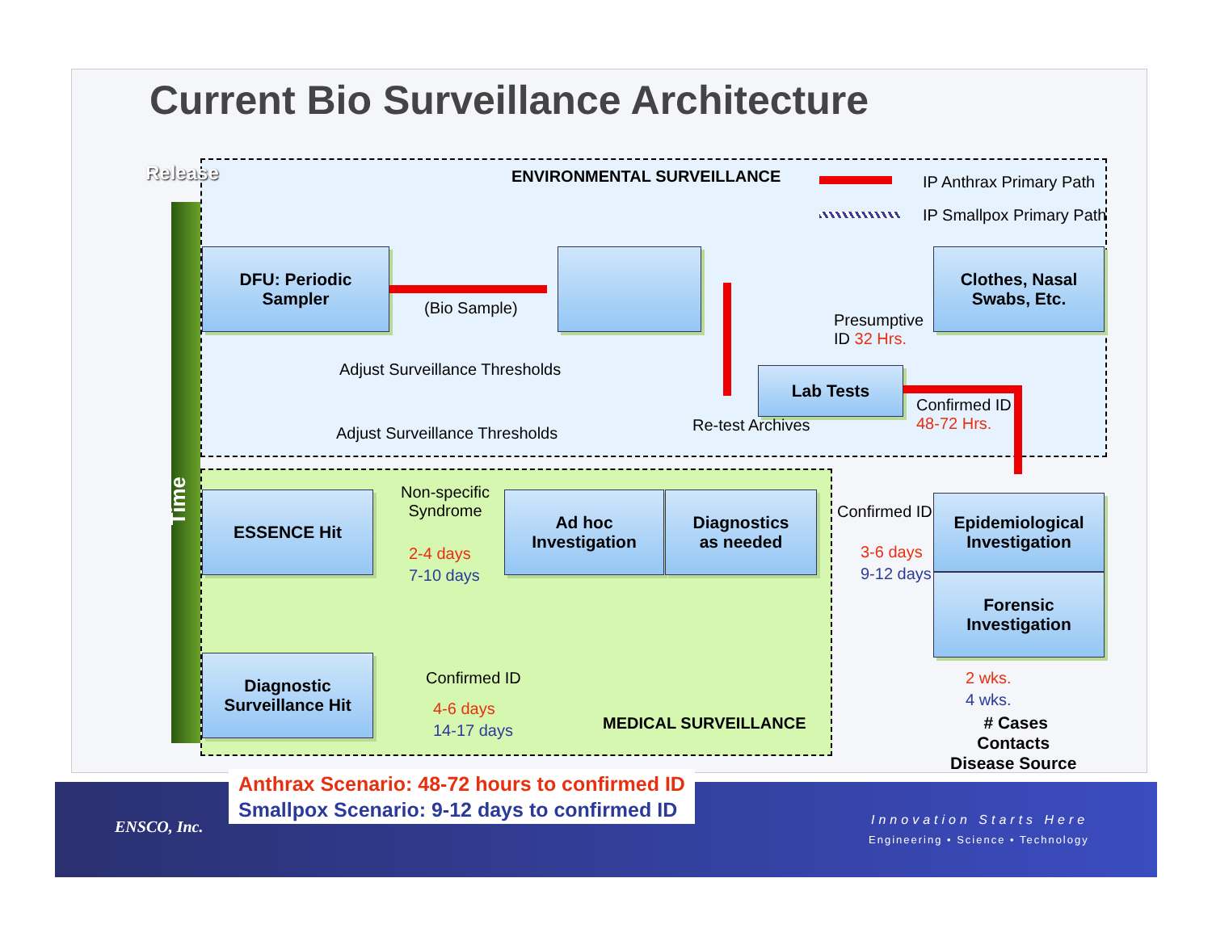Current Bio Surveillance Architecture
Release
Time
ENVIRONMENTAL SURVEILLANCE IP Anthrax Primary Path
IP Smallpox Primary Path
DFU: Periodic
Sampler
(Bio Sample)
Clothes, Nasal
Swabs, Etc.
Presumptive
ID 32 Hrs.
Adjust Surveillance Thresholds Lab Tests
Confirmed ID
48-72 Hrs.
Re-test Archives
Adjust Surveillance Thresholds
ESSENCE Hit
Non-specific
Syndrome
2-4 days
7-10 days
Ad hoc
Investigation
Diagnostics
as needed
Confirmed ID
3-6 days
9-12 days
Epidemiological
Investigation
Forensic
Investigation
Diagnostic
Surveillance Hit
Confirmed ID
4-6 days
14-17 days
MEDICAL SURVEILLANCE
2 wks.
4 wks.
# Cases
Contacts
Disease Source
Anthrax Scenario: 48-72 hours to confirmed ID
Smallpox Scenario: 9-12 days to confirmed ID
ENSCO, Inc. Innovation Starts Here
Engineering • Science • Technology